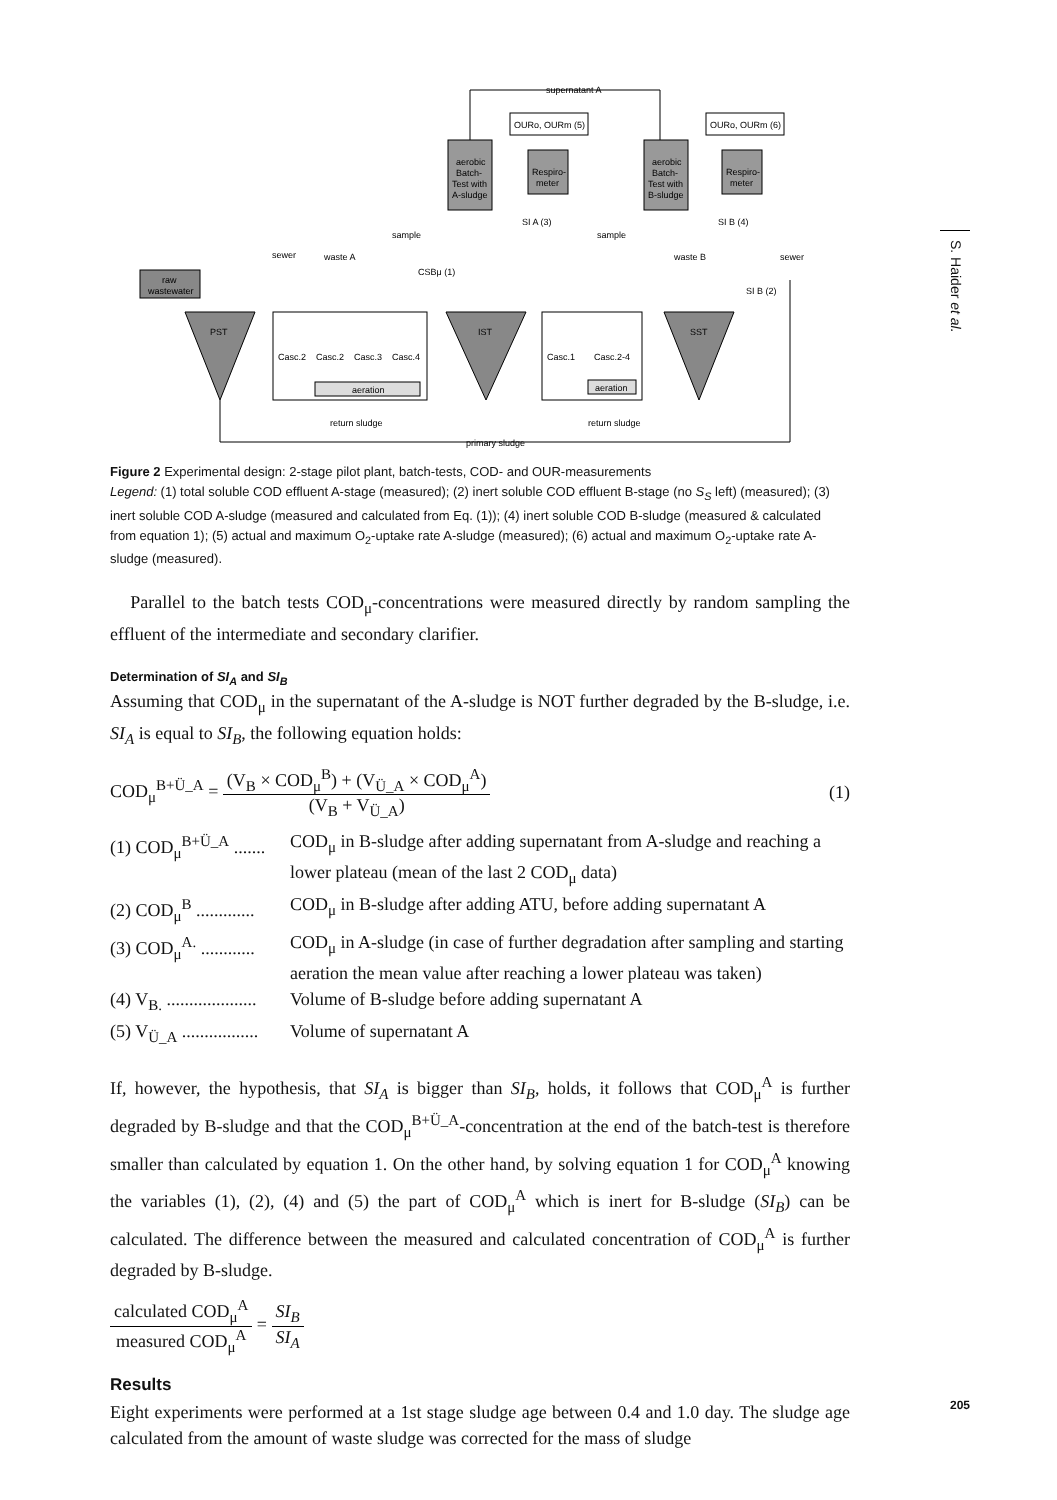S. Haider et al.
raw
wastewater
PST
Casc.2
Casc.2
Casc.3
Casc.4
aeration
IST
Casc.1
Casc.2-4
aeration
SST
aerobic
Batch-
Test with
A-sludge
Respiro-
meter
aerobic
Batch-
Test with
B-sludge
Respiro-
meter
OURo, OURm (5)
OURo, OURm (6)
supernatant A
sample
sample
sewer
waste A
waste B
sewer
SI A (3)
SI B (4)
CSBμ (1)
SI B (2)
return sludge
return sludge
primary sludge
Figure 2 Experimental design: 2-stage pilot plant, batch-tests, COD- and OUR-measurements
Legend: (1) total soluble COD effluent A-stage (measured); (2) inert soluble COD effluent B-stage (no S<sub>S</sub> left) (measured); (3) inert soluble COD A-sludge (measured and calculated from Eq. (1)); (4) inert soluble COD B-sludge (measured & calculated from equation 1); (5) actual and maximum O<sub>2</sub>-uptake rate A-sludge (measured); (6) actual and maximum O<sub>2</sub>-uptake rate A-sludge (measured).
Parallel to the batch tests COD<sub>μ</sub>-concentrations were measured directly by random sampling the effluent of the intermediate and secondary clarifier.
Determination of SI<sub>A</sub> and SI<sub>B</sub>
Assuming that COD<sub>μ</sub> in the supernatant of the A-sludge is NOT further degraded by the B-sludge, i.e. SI<sub>A</sub> is equal to SI<sub>B</sub>, the following equation holds:
COD<sub>μ</sub><sup>B+Ü_A</sup> = (V<sub>B</sub> × COD<sub>μ</sub><sup>B</sup>) + (V<sub>Ü_A</sub> × COD<sub>μ</sub><sup>A</sup>) (V<sub>B</sub> + V<sub>Ü_A</sub>)
(1)
(1) COD<sub>μ</sub><sup>B+Ü_A</sup> .......
COD<sub>μ</sub> in B-sludge after adding supernatant from A-sludge and reaching a lower plateau (mean of the last 2 COD<sub>μ</sub> data)
(2) COD<sub>μ</sub><sup>B</sup> .............
COD<sub>μ</sub> in B-sludge after adding ATU, before adding supernatant A
(3) COD<sub>μ</sub><sup>A.</sup> ............
COD<sub>μ</sub> in A-sludge (in case of further degradation after sampling and starting aeration the mean value after reaching a lower plateau was taken)
(4) V<sub>B.</sub> ....................
Volume of B-sludge before adding supernatant A
(5) V<sub>Ü_A</sub> .................
Volume of supernatant A
If, however, the hypothesis, that SI<sub>A</sub> is bigger than SI<sub>B</sub>, holds, it follows that COD<sub>μ</sub><sup>A</sup> is further degraded by B-sludge and that the COD<sub>μ</sub><sup>B+Ü_A</sup>-concentration at the end of the batch-test is therefore smaller than calculated by equation 1. On the other hand, by solving equation 1 for COD<sub>μ</sub><sup>A</sup> knowing the variables (1), (2), (4) and (5) the part of COD<sub>μ</sub><sup>A</sup> which is inert for B-sludge (SI<sub>B</sub>) can be calculated. The difference between the measured and calculated concentration of COD<sub>μ</sub><sup>A</sup> is further degraded by B-sludge.
calculated COD<sub>μ</sub><sup>A</sup> measured COD<sub>μ</sub><sup>A</sup> = SI<sub>B</sub> SI<sub>A</sub>
Results
Eight experiments were performed at a 1st stage sludge age between 0.4 and 1.0 day. The sludge age calculated from the amount of waste sludge was corrected for the mass of sludge
205